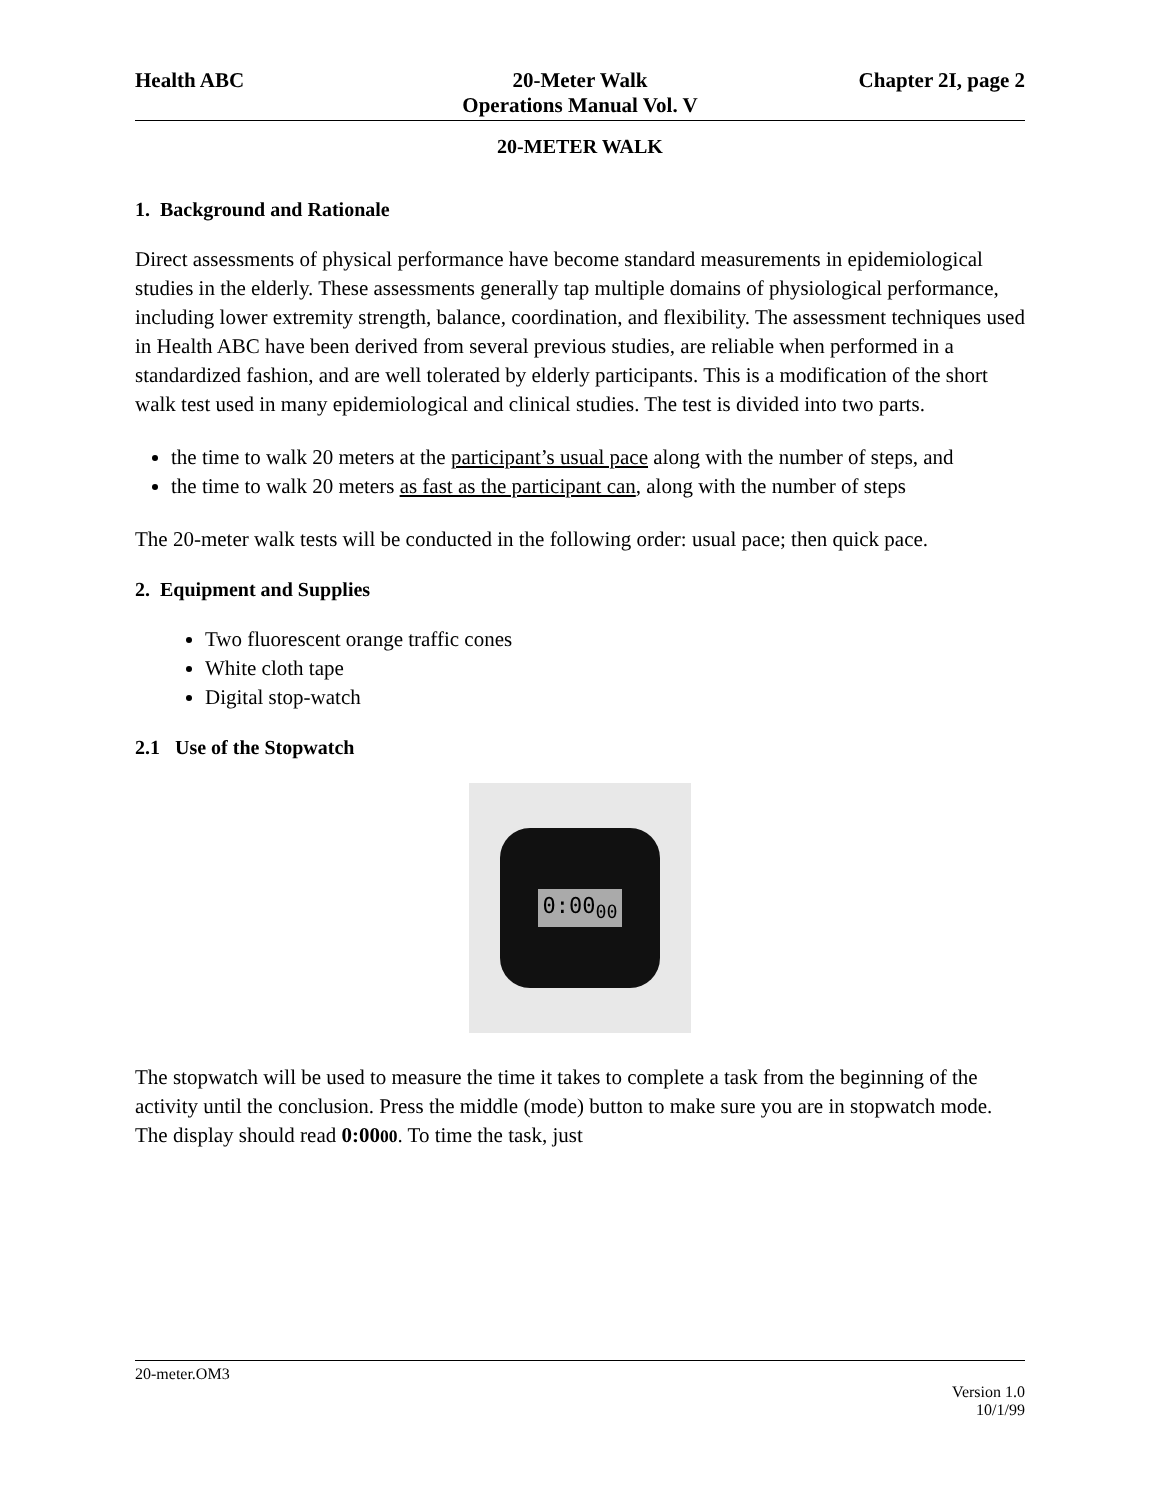Health ABC 20-Meter Walk
Operations Manual Vol. V
Chapter 2I, page 2
20-METER WALK
1. Background and Rationale
Direct assessments of physical performance have become standard measurements in epidemiological studies in the elderly. These assessments generally tap multiple domains of physiological performance, including lower extremity strength, balance, coordination, and flexibility. The assessment techniques used in Health ABC have been derived from several previous studies, are reliable when performed in a standardized fashion, and are well tolerated by elderly participants. This is a modification of the short walk test used in many epidemiological and clinical studies. The test is divided into two parts.
the time to walk 20 meters at the participant’s usual pace along with the number of steps, and
the time to walk 20 meters as fast as the participant can, along with the number of steps
The 20-meter walk tests will be conducted in the following order: usual pace; then quick pace.
2. Equipment and Supplies
Two fluorescent orange traffic cones
White cloth tape
Digital stop-watch
2.1 Use of the Stopwatch
0:00<sub>00</sub>
The stopwatch will be used to measure the time it takes to complete a task from the beginning of the activity until the conclusion. Press the middle (mode) button to make sure you are in stopwatch mode. The display should read 0:0000. To time the task, just
20-meter.OM3
Version 1.0
10/1/99